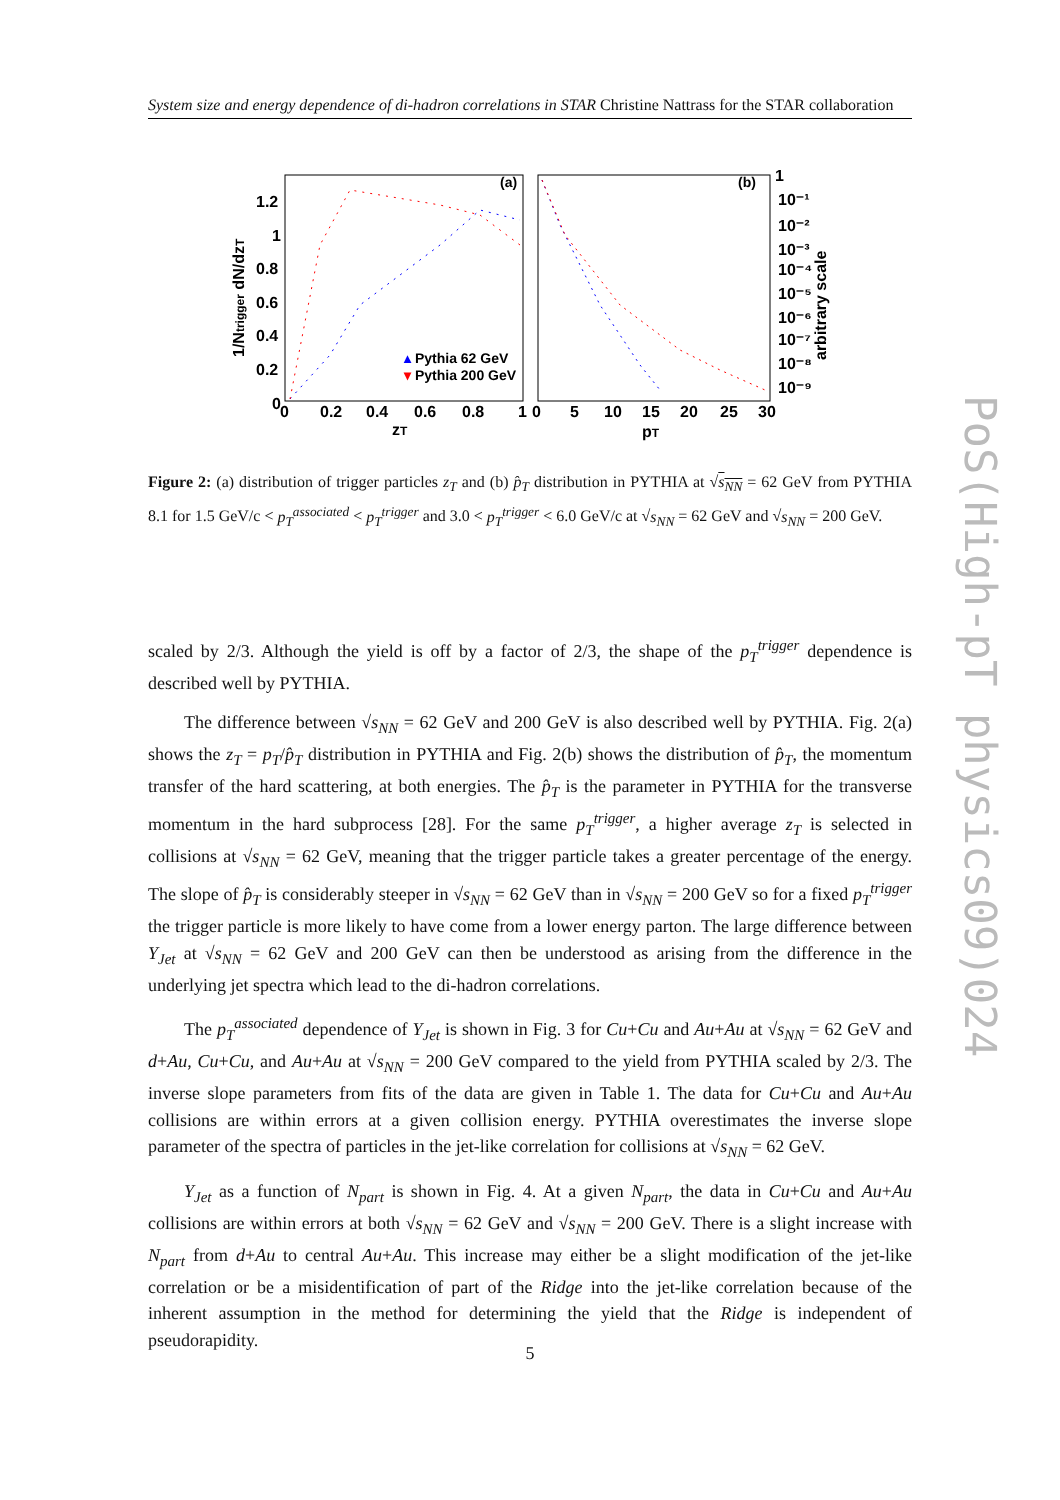System size and energy dependence of di-hadron correlations in STAR Christine Nattrass for the STAR collaboration
(a)
(b)
1.2
1
0.8
0.6
0.4
0.2
0
0
0.2
0.4
0.6
0.8
1
0
5
10
15
20
25
30
zT
pT
1
10⁻¹
10⁻²
10⁻³
10⁻⁴
10⁻⁵
10⁻⁶
10⁻⁷
10⁻⁸
10⁻⁹
arbitrary scale
1/Ntrigger dN/dzT
▴ Pythia 62 GeV
▾ Pythia 200 GeV
Figure 2: (a) distribution of trigger particles z<sub>T</sub> and (b) p̂<sub>T</sub> distribution in PYTHIA at √s<sub>NN</sub> = 62 GeV from PYTHIA 8.1 for 1.5 GeV/c < p<sub>T</sub><sup>associated</sup> < p<sub>T</sub><sup>trigger</sup> and 3.0 < p<sub>T</sub><sup>trigger</sup> < 6.0 GeV/c at √s<sub>NN</sub> = 62 GeV and √s<sub>NN</sub> = 200 GeV.
scaled by 2/3. Although the yield is off by a factor of 2/3, the shape of the p<sub>T</sub><sup>trigger</sup> dependence is described well by PYTHIA.
The difference between √s<sub>NN</sub> = 62 GeV and 200 GeV is also described well by PYTHIA. Fig. 2(a) shows the z<sub>T</sub> = p<sub>T</sub>/p̂<sub>T</sub> distribution in PYTHIA and Fig. 2(b) shows the distribution of p̂<sub>T</sub>, the momentum transfer of the hard scattering, at both energies. The p̂<sub>T</sub> is the parameter in PYTHIA for the transverse momentum in the hard subprocess [28]. For the same p<sub>T</sub><sup>trigger</sup>, a higher average z<sub>T</sub> is selected in collisions at √s<sub>NN</sub> = 62 GeV, meaning that the trigger particle takes a greater percentage of the energy. The slope of p̂<sub>T</sub> is considerably steeper in √s<sub>NN</sub> = 62 GeV than in √s<sub>NN</sub> = 200 GeV so for a fixed p<sub>T</sub><sup>trigger</sup> the trigger particle is more likely to have come from a lower energy parton. The large difference between Y<sub>Jet</sub> at √s<sub>NN</sub> = 62 GeV and 200 GeV can then be understood as arising from the difference in the underlying jet spectra which lead to the di-hadron correlations.
The p<sub>T</sub><sup>associated</sup> dependence of Y<sub>Jet</sub> is shown in Fig. 3 for Cu+Cu and Au+Au at √s<sub>NN</sub> = 62 GeV and d+Au, Cu+Cu, and Au+Au at √s<sub>NN</sub> = 200 GeV compared to the yield from PYTHIA scaled by 2/3. The inverse slope parameters from fits of the data are given in Table 1. The data for Cu+Cu and Au+Au collisions are within errors at a given collision energy. PYTHIA overestimates the inverse slope parameter of the spectra of particles in the jet-like correlation for collisions at √s<sub>NN</sub> = 62 GeV.
Y<sub>Jet</sub> as a function of N<sub>part</sub> is shown in Fig. 4. At a given N<sub>part</sub>, the data in Cu+Cu and Au+Au collisions are within errors at both √s<sub>NN</sub> = 62 GeV and √s<sub>NN</sub> = 200 GeV. There is a slight increase with N<sub>part</sub> from d+Au to central Au+Au. This increase may either be a slight modification of the jet-like correlation or be a misidentification of part of the Ridge into the jet-like correlation because of the inherent assumption in the method for determining the yield that the Ridge is independent of pseudorapidity.
5
PoS(High-pT physics09)024